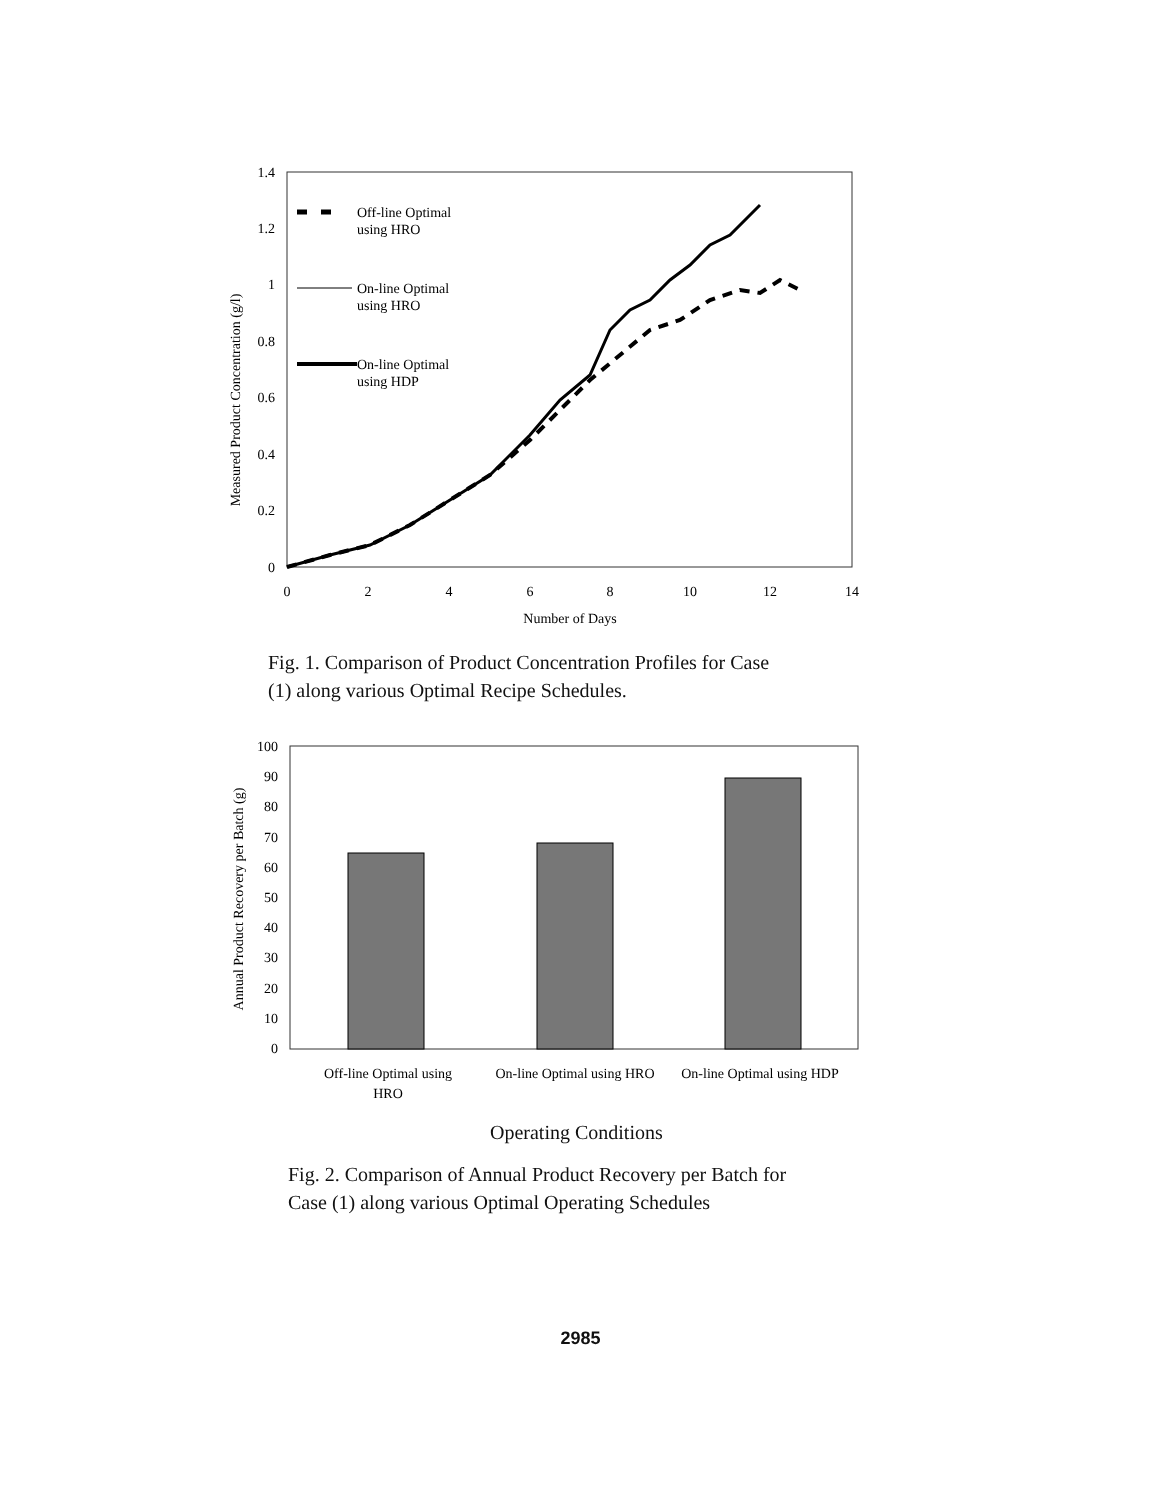Measured Product Concentration (g/l)
1.4
1.2
1
0.8
0.6
0.4
0.2
0
0
2
4
6
8
10
12
14
Number of Days
Off-line Optimal
using HRO
On-line Optimal
using HRO
On-line Optimal
using HDP
Fig. 1. Comparison of Product Concentration Profiles for Case
(1) along various Optimal Recipe Schedules.
Annual Product Recovery per Batch (g)
100
90
80
70
60
50
40
30
20
10
0
Off-line Optimal using
HRO
On-line Optimal using HRO
On-line Optimal using HDP
Operating Conditions
Fig. 2. Comparison of Annual Product Recovery per Batch for
Case (1) along various Optimal Operating Schedules
2985